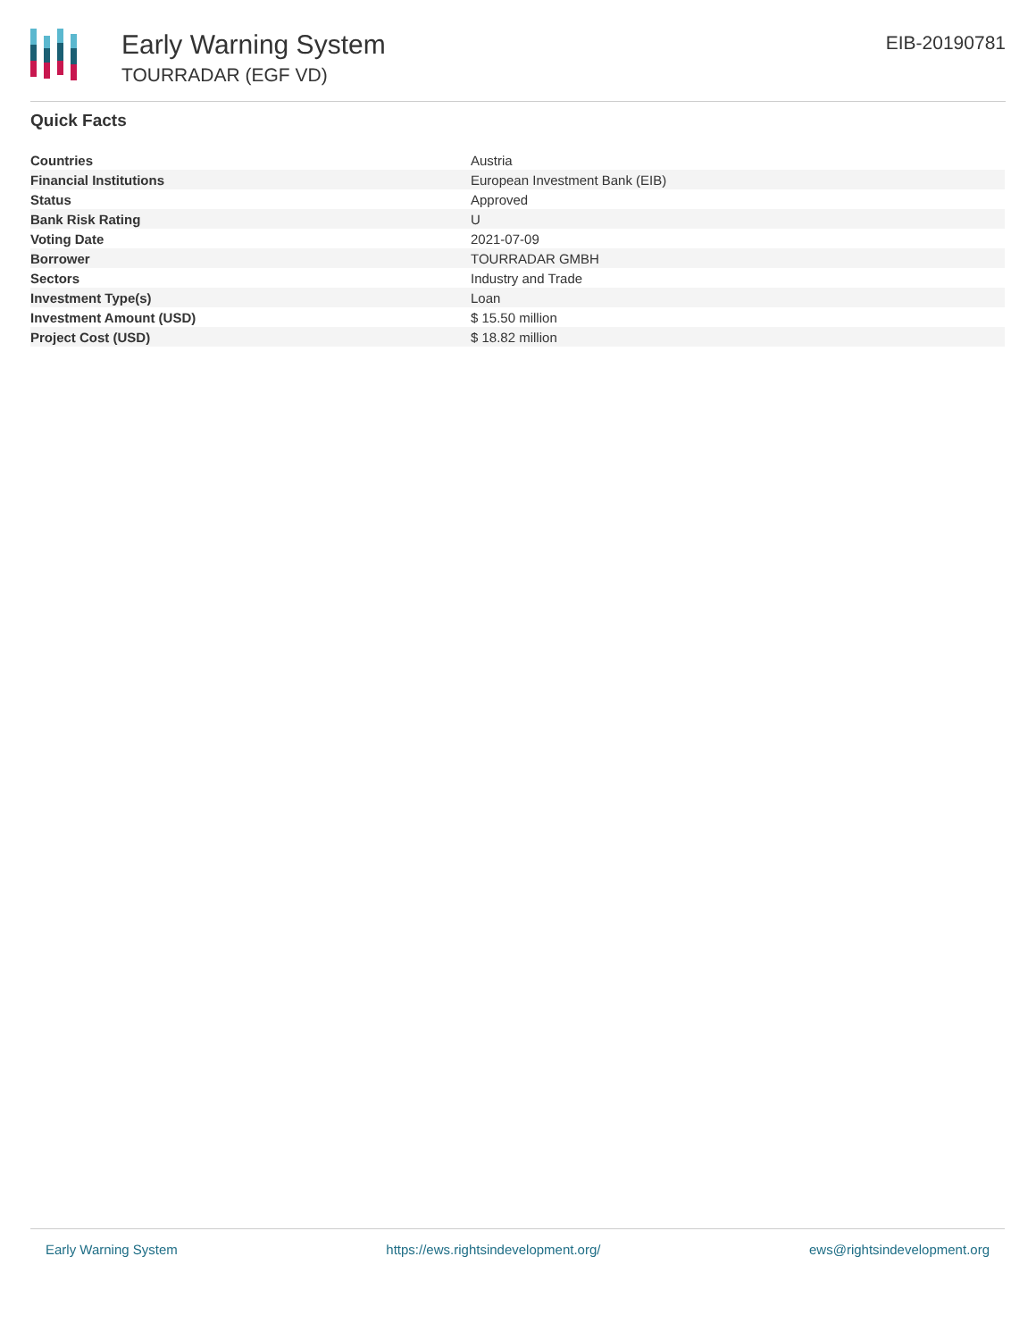Early Warning System
TOURRADAR (EGF VD)
EIB-20190781
Quick Facts
| Countries | Austria |
| Financial Institutions | European Investment Bank (EIB) |
| Status | Approved |
| Bank Risk Rating | U |
| Voting Date | 2021-07-09 |
| Borrower | TOURRADAR GMBH |
| Sectors | Industry and Trade |
| Investment Type(s) | Loan |
| Investment Amount (USD) | $ 15.50 million |
| Project Cost (USD) | $ 18.82 million |
Early Warning System https://ews.rightsindevelopment.org/ ews@rightsindevelopment.org